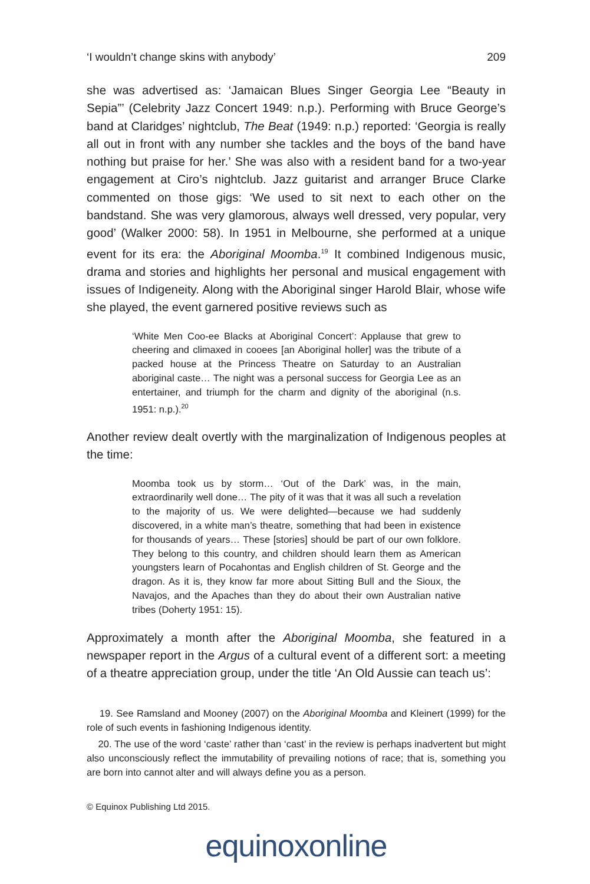‘I wouldn’t change skins with anybody’ 209
she was advertised as: ‘Jamaican Blues Singer Georgia Lee “Beauty in Sepia”’ (Celebrity Jazz Concert 1949: n.p.). Performing with Bruce George’s band at Claridges’ nightclub, The Beat (1949: n.p.) reported: ‘Georgia is really all out in front with any number she tackles and the boys of the band have nothing but praise for her.’ She was also with a resident band for a two-year engagement at Ciro’s nightclub. Jazz guitarist and arranger Bruce Clarke commented on those gigs: ‘We used to sit next to each other on the bandstand. She was very glamorous, always well dressed, very popular, very good’ (Walker 2000: 58). In 1951 in Melbourne, she performed at a unique event for its era: the Aboriginal Moomba.<sup>19</sup> It combined Indigenous music, drama and stories and highlights her personal and musical engagement with issues of Indigeneity. Along with the Aboriginal singer Harold Blair, whose wife she played, the event garnered positive reviews such as
‘White Men Coo-ee Blacks at Aboriginal Concert’: Applause that grew to cheering and climaxed in cooees [an Aboriginal holler] was the tribute of a packed house at the Princess Theatre on Saturday to an Australian aboriginal caste… The night was a personal success for Georgia Lee as an entertainer, and triumph for the charm and dignity of the aboriginal (n.s. 1951: n.p.).<sup>20</sup>
Another review dealt overtly with the marginalization of Indigenous peoples at the time:
Moomba took us by storm… ‘Out of the Dark’ was, in the main, extraordinarily well done… The pity of it was that it was all such a revelation to the majority of us. We were delighted—because we had suddenly discovered, in a white man’s theatre, something that had been in existence for thousands of years… These [stories] should be part of our own folklore. They belong to this country, and children should learn them as American youngsters learn of Pocahontas and English children of St. George and the dragon. As it is, they know far more about Sitting Bull and the Sioux, the Navajos, and the Apaches than they do about their own Australian native tribes (Doherty 1951: 15).
Approximately a month after the Aboriginal Moomba, she featured in a newspaper report in the Argus of a cultural event of a different sort: a meeting of a theatre appreciation group, under the title ‘An Old Aussie can teach us’:
19. See Ramsland and Mooney (2007) on the Aboriginal Moomba and Kleinert (1999) for the role of such events in fashioning Indigenous identity.
20. The use of the word ‘caste’ rather than ‘cast’ in the review is perhaps inadvertent but might also unconsciously reflect the immutability of prevailing notions of race; that is, something you are born into cannot alter and will always define you as a person.
© Equinox Publishing Ltd 2015.
equinoxonline